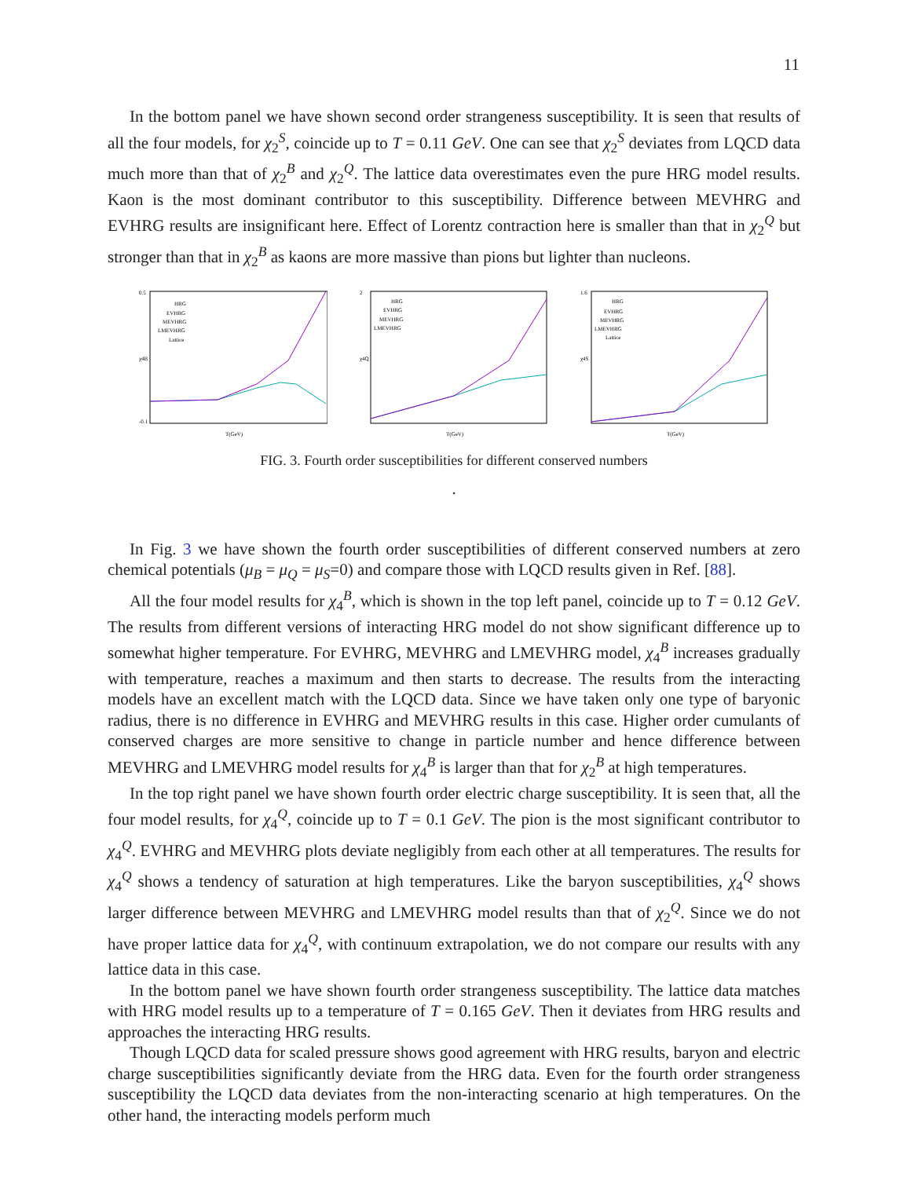11
In the bottom panel we have shown second order strangeness susceptibility. It is seen that results of all the four models, for χ<sub>2</sub><sup>S</sup>, coincide up to T = 0.11 GeV. One can see that χ<sub>2</sub><sup>S</sup> deviates from LQCD data much more than that of χ<sub>2</sub><sup>B</sup> and χ<sub>2</sub><sup>Q</sup>. The lattice data overestimates even the pure HRG model results. Kaon is the most dominant contributor to this susceptibility. Difference between MEVHRG and EVHRG results are insignificant here. Effect of Lorentz contraction here is smaller than that in χ<sub>2</sub><sup>Q</sup> but stronger than that in χ<sub>2</sub><sup>B</sup> as kaons are more massive than pions but lighter than nucleons.
0.5
-0.1
χ4B
T(GeV)
HRG
EVHRG
MEVHRG
LMEVHRG
Lattice
2
χ4Q
T(GeV)
HRG
EVHRG
MEVHRG
LMEVHRG
1.6
χ4S
T(GeV)
HRG
EVHRG
MEVHRG
LMEVHRG
Lattice
FIG. 3. Fourth order susceptibilities for different conserved numbers
.
In Fig. 3 we have shown the fourth order susceptibilities of different conserved numbers at zero chemical potentials (μ<sub>B</sub> = μ<sub>Q</sub> = μ<sub>S</sub>=0) and compare those with LQCD results given in Ref. [88].
All the four model results for χ<sub>4</sub><sup>B</sup>, which is shown in the top left panel, coincide up to T = 0.12 GeV. The results from different versions of interacting HRG model do not show significant difference up to somewhat higher temperature. For EVHRG, MEVHRG and LMEVHRG model, χ<sub>4</sub><sup>B</sup> increases gradually with temperature, reaches a maximum and then starts to decrease. The results from the interacting models have an excellent match with the LQCD data. Since we have taken only one type of baryonic radius, there is no difference in EVHRG and MEVHRG results in this case. Higher order cumulants of conserved charges are more sensitive to change in particle number and hence difference between MEVHRG and LMEVHRG model results for χ<sub>4</sub><sup>B</sup> is larger than that for χ<sub>2</sub><sup>B</sup> at high temperatures.
In the top right panel we have shown fourth order electric charge susceptibility. It is seen that, all the four model results, for χ<sub>4</sub><sup>Q</sup>, coincide up to T = 0.1 GeV. The pion is the most significant contributor to χ<sub>4</sub><sup>Q</sup>. EVHRG and MEVHRG plots deviate negligibly from each other at all temperatures. The results for χ<sub>4</sub><sup>Q</sup> shows a tendency of saturation at high temperatures. Like the baryon susceptibilities, χ<sub>4</sub><sup>Q</sup> shows larger difference between MEVHRG and LMEVHRG model results than that of χ<sub>2</sub><sup>Q</sup>. Since we do not have proper lattice data for χ<sub>4</sub><sup>Q</sup>, with continuum extrapolation, we do not compare our results with any lattice data in this case.
In the bottom panel we have shown fourth order strangeness susceptibility. The lattice data matches with HRG model results up to a temperature of T = 0.165 GeV. Then it deviates from HRG results and approaches the interacting HRG results.
Though LQCD data for scaled pressure shows good agreement with HRG results, baryon and electric charge susceptibilities significantly deviate from the HRG data. Even for the fourth order strangeness susceptibility the LQCD data deviates from the non-interacting scenario at high temperatures. On the other hand, the interacting models perform much